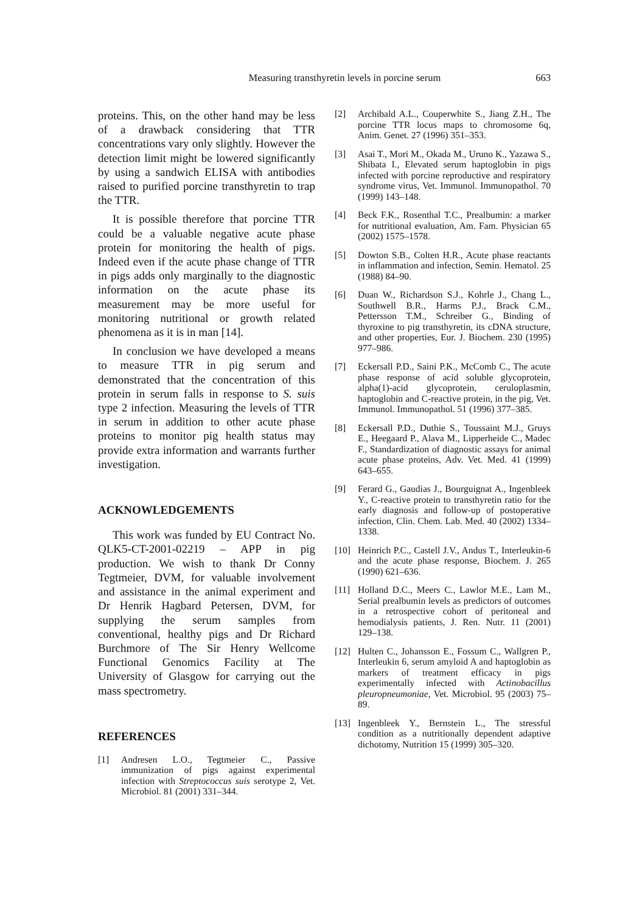Measuring transthyretin levels in porcine serum 663
proteins. This, on the other hand may be less of a drawback considering that TTR concentrations vary only slightly. However the detection limit might be lowered significantly by using a sandwich ELISA with antibodies raised to purified porcine transthyretin to trap the TTR.
It is possible therefore that porcine TTR could be a valuable negative acute phase protein for monitoring the health of pigs. Indeed even if the acute phase change of TTR in pigs adds only marginally to the diagnostic information on the acute phase its measurement may be more useful for monitoring nutritional or growth related phenomena as it is in man [14].
In conclusion we have developed a means to measure TTR in pig serum and demonstrated that the concentration of this protein in serum falls in response to S. suis type 2 infection. Measuring the levels of TTR in serum in addition to other acute phase proteins to monitor pig health status may provide extra information and warrants further investigation.
ACKNOWLEDGEMENTS
This work was funded by EU Contract No. QLK5-CT-2001-02219 – APP in pig production. We wish to thank Dr Conny Tegtmeier, DVM, for valuable involvement and assistance in the animal experiment and Dr Henrik Hagbard Petersen, DVM, for supplying the serum samples from conventional, healthy pigs and Dr Richard Burchmore of The Sir Henry Wellcome Functional Genomics Facility at The University of Glasgow for carrying out the mass spectrometry.
REFERENCES
[1] Andresen L.O., Tegtmeier C., Passive immunization of pigs against experimental infection with Streptococcus suis serotype 2, Vet. Microbiol. 81 (2001) 331–344.
[2] Archibald A.L., Couperwhite S., Jiang Z.H., The porcine TTR locus maps to chromosome 6q, Anim. Genet. 27 (1996) 351–353.
[3] Asai T., Mori M., Okada M., Uruno K., Yazawa S., Shibata I., Elevated serum haptoglobin in pigs infected with porcine reproductive and respiratory syndrome virus, Vet. Immunol. Immunopathol. 70 (1999) 143–148.
[4] Beck F.K., Rosenthal T.C., Prealbumin: a marker for nutritional evaluation, Am. Fam. Physician 65 (2002) 1575–1578.
[5] Dowton S.B., Colten H.R., Acute phase reactants in inflammation and infection, Semin. Hematol. 25 (1988) 84–90.
[6] Duan W., Richardson S.J., Kohrle J., Chang L., Southwell B.R., Harms P.J., Brack C.M., Pettersson T.M., Schreiber G., Binding of thyroxine to pig transthyretin, its cDNA structure, and other properties, Eur. J. Biochem. 230 (1995) 977–986.
[7] Eckersall P.D., Saini P.K., McComb C., The acute phase response of acid soluble glycoprotein, alpha(1)-acid glycoprotein, ceruloplasmin, haptoglobin and C-reactive protein, in the pig, Vet. Immunol. Immunopathol. 51 (1996) 377–385.
[8] Eckersall P.D., Duthie S., Toussaint M.J., Gruys E., Heegaard P., Alava M., Lipperheide C., Madec F., Standardization of diagnostic assays for animal acute phase proteins, Adv. Vet. Med. 41 (1999) 643–655.
[9] Ferard G., Gaudias J., Bourguignat A., Ingenbleek Y., C-reactive protein to transthyretin ratio for the early diagnosis and follow-up of postoperative infection, Clin. Chem. Lab. Med. 40 (2002) 1334–1338.
[10] Heinrich P.C., Castell J.V., Andus T., Interleukin-6 and the acute phase response, Biochem. J. 265 (1990) 621–636.
[11] Holland D.C., Meers C., Lawlor M.E., Lam M., Serial prealbumin levels as predictors of outcomes in a retrospective cohort of peritoneal and hemodialysis patients, J. Ren. Nutr. 11 (2001) 129–138.
[12] Hulten C., Johansson E., Fossum C., Wallgren P., Interleukin 6, serum amyloid A and haptoglobin as markers of treatment efficacy in pigs experimentally infected with Actinobacillus pleuropneumoniae, Vet. Microbiol. 95 (2003) 75–89.
[13] Ingenbleek Y., Bernstein L., The stressful condition as a nutritionally dependent adaptive dichotomy, Nutrition 15 (1999) 305–320.